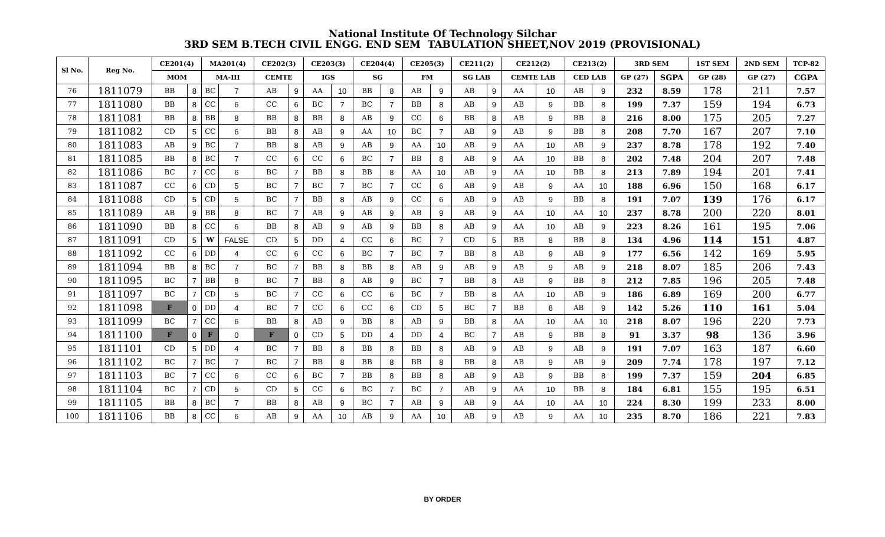National Institute Of Technology Silchar
3RD SEM B.TECH CIVIL ENGG. END SEM TABULATION SHEET,NOV 2019 (PROVISIONAL)
| Sl No. | Reg No. | CE201(4) | | MA201(4) | | CE202(3) | | CE203(3) | | CE204(4) | | CE205(3) | | CE211(2) | | CE212(2) | | CE213(2) | | 3RD SEM | | 1ST SEM | 2ND SEM | TCP-82 |
| --- | --- | --- | --- | --- | --- | --- | --- | --- | --- | --- | --- | --- | --- | --- | --- | --- | --- | --- | --- | --- | --- | --- | --- | --- |
| | | MOM | | MA-III | | CEMTE | | IGS | | SG | | FM | | SG LAB | | CEMTE LAB | | CED LAB | | GP (27) | SGPA | GP (28) | GP (27) | CGPA |
| 76 | 1811079 | BB | 8 | BC | 7 | AB | 9 | AA | 10 | BB | 8 | AB | 9 | AB | 9 | AA | 10 | AB | 9 | 232 | 8.59 | 178 | 211 | 7.57 |
| 77 | 1811080 | BB | 8 | CC | 6 | CC | 6 | BC | 7 | BC | 7 | BB | 8 | AB | 9 | AB | 9 | BB | 8 | 199 | 7.37 | 159 | 194 | 6.73 |
| 78 | 1811081 | BB | 8 | BB | 8 | BB | 8 | BB | 8 | AB | 9 | CC | 6 | BB | 8 | AB | 9 | BB | 8 | 216 | 8.00 | 175 | 205 | 7.27 |
| 79 | 1811082 | CD | 5 | CC | 6 | BB | 8 | AB | 9 | AA | 10 | BC | 7 | AB | 9 | AB | 9 | BB | 8 | 208 | 7.70 | 167 | 207 | 7.10 |
| 80 | 1811083 | AB | 9 | BC | 7 | BB | 8 | AB | 9 | AB | 9 | AA | 10 | AB | 9 | AA | 10 | AB | 9 | 237 | 8.78 | 178 | 192 | 7.40 |
| 81 | 1811085 | BB | 8 | BC | 7 | CC | 6 | CC | 6 | BC | 7 | BB | 8 | AB | 9 | AA | 10 | BB | 8 | 202 | 7.48 | 204 | 207 | 7.48 |
| 82 | 1811086 | BC | 7 | CC | 6 | BC | 7 | BB | 8 | BB | 8 | AA | 10 | AB | 9 | AA | 10 | BB | 8 | 213 | 7.89 | 194 | 201 | 7.41 |
| 83 | 1811087 | CC | 6 | CD | 5 | BC | 7 | BC | 7 | BC | 7 | CC | 6 | AB | 9 | AB | 9 | AA | 10 | 188 | 6.96 | 150 | 168 | 6.17 |
| 84 | 1811088 | CD | 5 | CD | 5 | BC | 7 | BB | 8 | AB | 9 | CC | 6 | AB | 9 | AB | 9 | BB | 8 | 191 | 7.07 | 139 | 176 | 6.17 |
| 85 | 1811089 | AB | 9 | BB | 8 | BC | 7 | AB | 9 | AB | 9 | AB | 9 | AB | 9 | AA | 10 | AA | 10 | 237 | 8.78 | 200 | 220 | 8.01 |
| 86 | 1811090 | BB | 8 | CC | 6 | BB | 8 | AB | 9 | AB | 9 | BB | 8 | AB | 9 | AA | 10 | AB | 9 | 223 | 8.26 | 161 | 195 | 7.06 |
| 87 | 1811091 | CD | 5 | W | FALSE | CD | 5 | DD | 4 | CC | 6 | BC | 7 | CD | 5 | BB | 8 | BB | 8 | 134 | 4.96 | 114 | 151 | 4.87 |
| 88 | 1811092 | CC | 6 | DD | 4 | CC | 6 | CC | 6 | BC | 7 | BC | 7 | BB | 8 | AB | 9 | AB | 9 | 177 | 6.56 | 142 | 169 | 5.95 |
| 89 | 1811094 | BB | 8 | BC | 7 | BC | 7 | BB | 8 | BB | 8 | AB | 9 | AB | 9 | AB | 9 | AB | 9 | 218 | 8.07 | 185 | 206 | 7.43 |
| 90 | 1811095 | BC | 7 | BB | 8 | BC | 7 | BB | 8 | AB | 9 | BC | 7 | BB | 8 | AB | 9 | BB | 8 | 212 | 7.85 | 196 | 205 | 7.48 |
| 91 | 1811097 | BC | 7 | CD | 5 | BC | 7 | CC | 6 | CC | 6 | BC | 7 | BB | 8 | AA | 10 | AB | 9 | 186 | 6.89 | 169 | 200 | 6.77 |
| 92 | 1811098 | F | 0 | DD | 4 | BC | 7 | CC | 6 | CC | 6 | CD | 5 | BC | 7 | BB | 8 | AB | 9 | 142 | 5.26 | 110 | 161 | 5.04 |
| 93 | 1811099 | BC | 7 | CC | 6 | BB | 8 | AB | 9 | BB | 8 | AB | 9 | BB | 8 | AA | 10 | AA | 10 | 218 | 8.07 | 196 | 220 | 7.73 |
| 94 | 1811100 | F | 0 | F | 0 | F | 0 | CD | 5 | DD | 4 | DD | 4 | BC | 7 | AB | 9 | BB | 8 | 91 | 3.37 | 98 | 136 | 3.96 |
| 95 | 1811101 | CD | 5 | DD | 4 | BC | 7 | BB | 8 | BB | 8 | BB | 8 | AB | 9 | AB | 9 | AB | 9 | 191 | 7.07 | 163 | 187 | 6.60 |
| 96 | 1811102 | BC | 7 | BC | 7 | BC | 7 | BB | 8 | BB | 8 | BB | 8 | BB | 8 | AB | 9 | AB | 9 | 209 | 7.74 | 178 | 197 | 7.12 |
| 97 | 1811103 | BC | 7 | CC | 6 | CC | 6 | BC | 7 | BB | 8 | BB | 8 | AB | 9 | AB | 9 | BB | 8 | 199 | 7.37 | 159 | 204 | 6.85 |
| 98 | 1811104 | BC | 7 | CD | 5 | CD | 5 | CC | 6 | BC | 7 | BC | 7 | AB | 9 | AA | 10 | BB | 8 | 184 | 6.81 | 155 | 195 | 6.51 |
| 99 | 1811105 | BB | 8 | BC | 7 | BB | 8 | AB | 9 | BC | 7 | AB | 9 | AB | 9 | AA | 10 | AA | 10 | 224 | 8.30 | 199 | 233 | 8.00 |
| 100 | 1811106 | BB | 8 | CC | 6 | AB | 9 | AA | 10 | AB | 9 | AA | 10 | AB | 9 | AB | 9 | AA | 10 | 235 | 8.70 | 186 | 221 | 7.83 |
BY ORDER